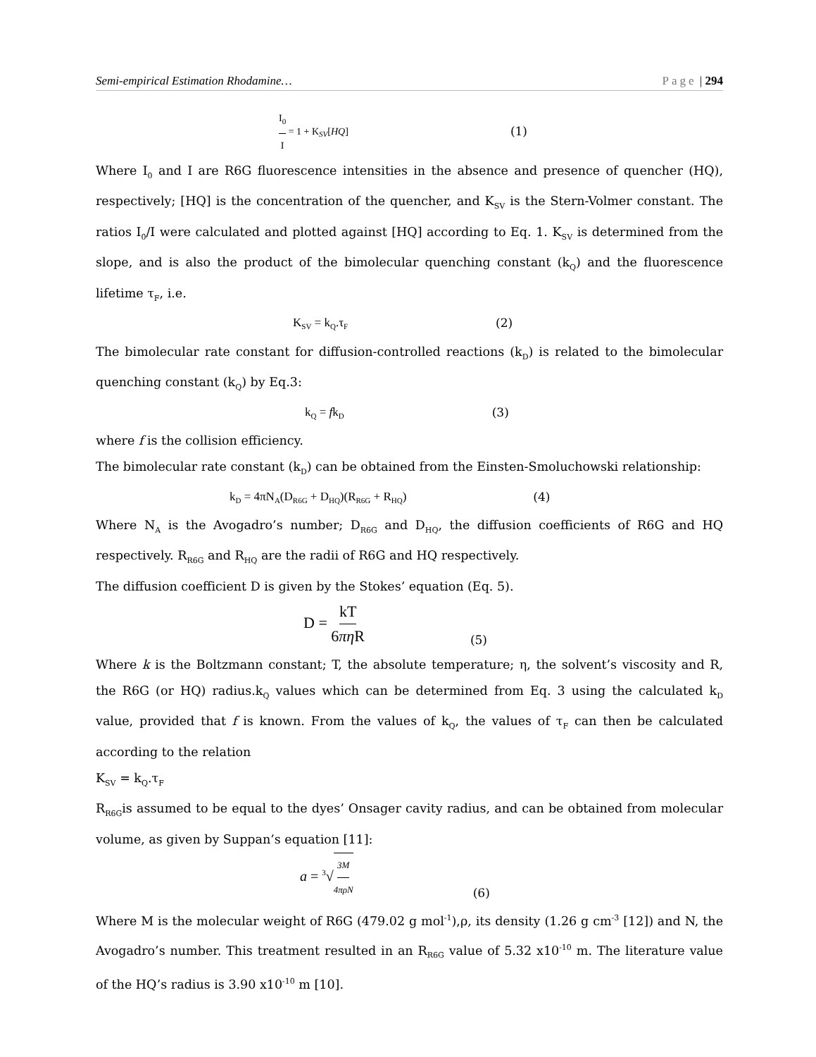Semi-empirical Estimation Rhodamine… Page | 294
I<sub>0</sub> I = 1 + K<sub>SV</sub>[HQ] (1)
Where I<sub>0</sub> and I are R6G fluorescence intensities in the absence and presence of quencher (HQ), respectively; [HQ] is the concentration of the quencher, and K<sub>SV</sub> is the Stern-Volmer constant. The ratios I<sub>0</sub>/I were calculated and plotted against [HQ] according to Eq. 1. K<sub>SV</sub> is determined from the slope, and is also the product of the bimolecular quenching constant (k<sub>Q</sub>) and the fluorescence lifetime τ<sub>F</sub>, i.e.
K<sub>SV</sub> = k<sub>Q</sub>.τ<sub>F</sub> (2)
The bimolecular rate constant for diffusion-controlled reactions (k<sub>D</sub>) is related to the bimolecular quenching constant (k<sub>Q</sub>) by Eq.3:
k<sub>Q</sub> = fk<sub>D</sub> (3)
where f is the collision efficiency.
The bimolecular rate constant (k<sub>D</sub>) can be obtained from the Einsten-Smoluchowski relationship:
k<sub>D</sub> = 4πN<sub>A</sub>(D<sub>R6G</sub> + D<sub>HQ</sub>)(R<sub>R6G</sub> + R<sub>HQ</sub>) (4)
Where N<sub>A</sub> is the Avogadro’s number; D<sub>R6G</sub> and D<sub>HQ</sub>, the diffusion coefficients of R6G and HQ respectively. R<sub>R6G</sub> and R<sub>HQ</sub> are the radii of R6G and HQ respectively.
The diffusion coefficient D is given by the Stokes’ equation (Eq. 5).
D = kT 6πη R (5)
Where k is the Boltzmann constant; T, the absolute temperature; η, the solvent’s viscosity and R, the R6G (or HQ) radius.k<sub>Q</sub> values which can be determined from Eq. 3 using the calculated k<sub>D</sub> value, provided that f is known. From the values of k<sub>Q</sub>, the values of τ<sub>F</sub> can then be calculated according to the relation
K<sub>SV</sub> = k<sub>Q</sub>.τ<sub>F</sub>
R<sub>R6G</sub>is assumed to be equal to the dyes’ Onsager cavity radius, and can be obtained from molecular volume, as given by Suppan’s equation [11]:
a = <sup>3</sup>√3M 4πρN (6)
Where M is the molecular weight of R6G (479.02 g mol<sup>-1</sup>),ρ, its density (1.26 g cm<sup>-3</sup> [12]) and N, the Avogadro’s number. This treatment resulted in an R<sub>R6G</sub> value of 5.32 x10<sup>-10</sup> m. The literature value of the HQ’s radius is 3.90 x10<sup>-10</sup> m [10].